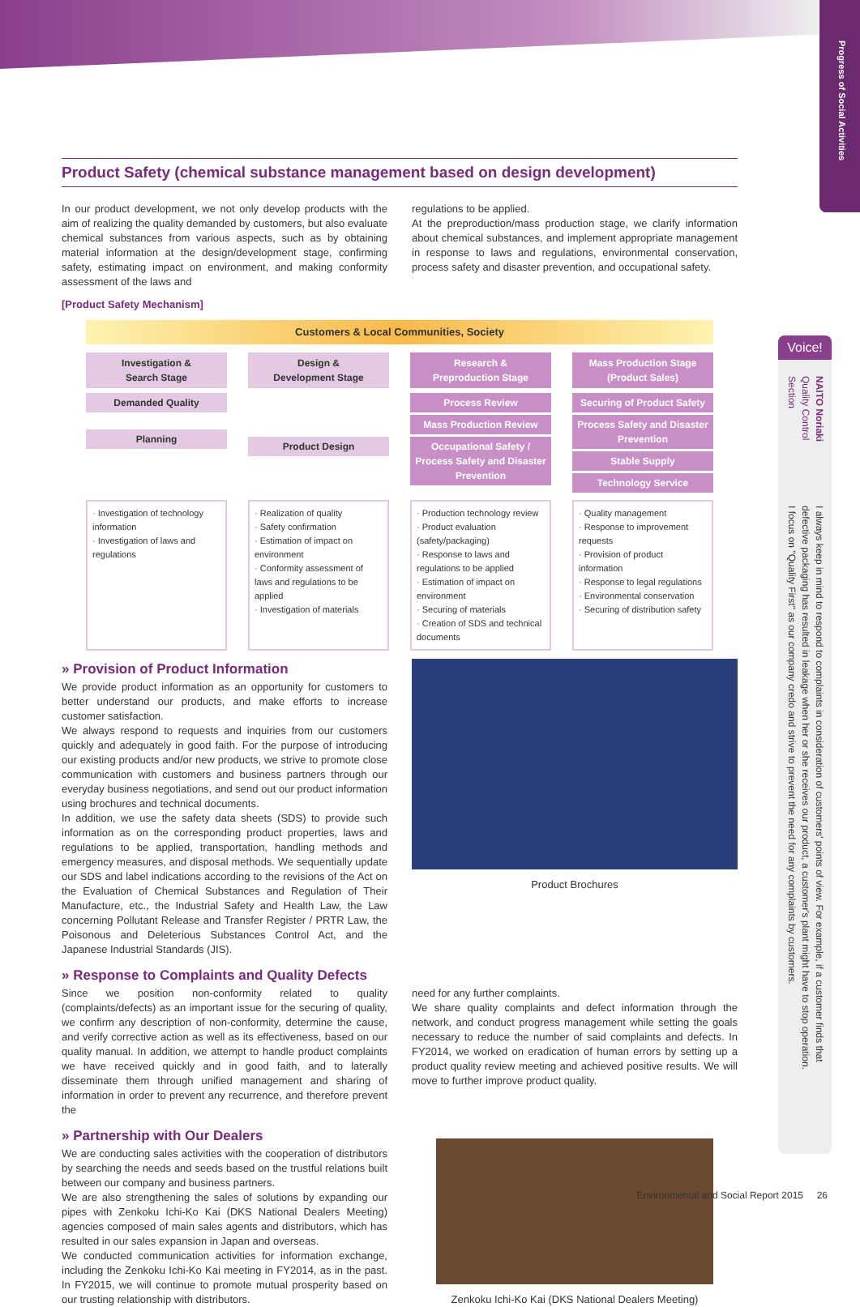Progress of Social Activities
Product Safety (chemical substance management based on design development)
In our product development, we not only develop products with the aim of realizing the quality demanded by customers, but also evaluate chemical substances from various aspects, such as by obtaining material information at the design/development stage, confirming safety, estimating impact on environment, and making conformity assessment of the laws and
regulations to be applied.
At the preproduction/mass production stage, we clarify information about chemical substances, and implement appropriate management in response to laws and regulations, environmental conservation, process safety and disaster prevention, and occupational safety.
[Product Safety Mechanism]
Customers & Local Communities, Society
Investigation &
Search Stage
Design &
Development Stage
Research &
Preproduction Stage
Mass Production Stage
(Product Sales)
Demanded Quality
Planning
Product Design
Process Review
Mass Production Review
Occupational Safety / Process Safety and Disaster Prevention
Securing of Product Safety
Process Safety and Disaster Prevention
Stable Supply
Technology Service
· Investigation of technology information
· Investigation of laws and regulations
· Realization of quality
· Safety confirmation
· Estimation of impact on environment
· Conformity assessment of laws and regulations to be applied
· Investigation of materials
· Production technology review
· Product evaluation (safety/packaging)
· Response to laws and regulations to be applied
· Estimation of impact on environment
· Securing of materials
· Creation of SDS and technical documents
· Quality management
· Response to improvement requests
· Provision of product information
· Response to legal regulations
· Environmental conservation
· Securing of distribution safety
» Provision of Product Information
We provide product information as an opportunity for customers to better understand our products, and make efforts to increase customer satisfaction.
We always respond to requests and inquiries from our customers quickly and adequately in good faith. For the purpose of introducing our existing products and/or new products, we strive to promote close communication with customers and business partners through our everyday business negotiations, and send out our product information using brochures and technical documents.
In addition, we use the safety data sheets (SDS) to provide such information as on the corresponding product properties, laws and regulations to be applied, transportation, handling methods and emergency measures, and disposal methods. We sequentially update our SDS and label indications according to the revisions of the Act on the Evaluation of Chemical Substances and Regulation of Their Manufacture, etc., the Industrial Safety and Health Law, the Law concerning Pollutant Release and Transfer Register / PRTR Law, the Poisonous and Deleterious Substances Control Act, and the Japanese Industrial Standards (JIS).
Product Brochures
» Response to Complaints and Quality Defects
Since we position non-conformity related to quality (complaints/defects) as an important issue for the securing of quality, we confirm any description of non-conformity, determine the cause, and verify corrective action as well as its effectiveness, based on our quality manual. In addition, we attempt to handle product complaints we have received quickly and in good faith, and to laterally disseminate them through unified management and sharing of information in order to prevent any recurrence, and therefore prevent the
need for any further complaints.
We share quality complaints and defect information through the network, and conduct progress management while setting the goals necessary to reduce the number of said complaints and defects. In FY2014, we worked on eradication of human errors by setting up a product quality review meeting and achieved positive results. We will move to further improve product quality.
» Partnership with Our Dealers
We are conducting sales activities with the cooperation of distributors by searching the needs and seeds based on the trustful relations built between our company and business partners.
We are also strengthening the sales of solutions by expanding our pipes with Zenkoku Ichi-Ko Kai (DKS National Dealers Meeting) agencies composed of main sales agents and distributors, which has resulted in our sales expansion in Japan and overseas.
We conducted communication activities for information exchange, including the Zenkoku Ichi-Ko Kai meeting in FY2014, as in the past. In FY2015, we will continue to promote mutual prosperity based on our trusting relationship with distributors.
Zenkoku Ichi-Ko Kai (DKS National Dealers Meeting)
Voice!
NAITO Noriaki Quality Control Section
I always keep in mind to respond to complaints in consideration of customers' points of view. For example, if a customer finds that defective packaging has resulted in leakage when her or she receives our product, a customer's plant might have to stop operation. I focus on "Quality First" as our company credo and strive to prevent the need for any complaints by customers.
Environmental and Social Report 2015 26